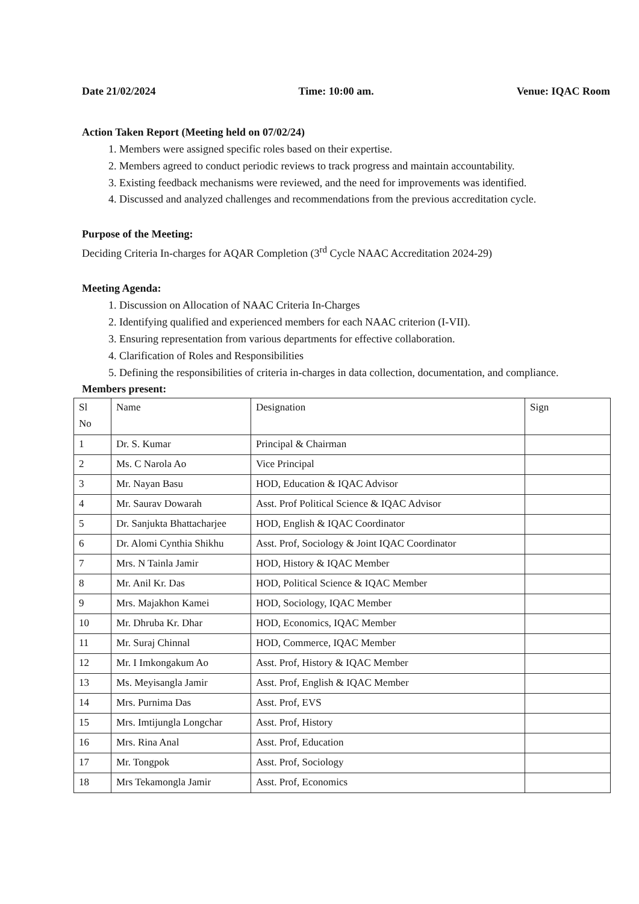Date 21/02/2024 Time: 10:00 am. Venue: IQAC Room
Action Taken Report (Meeting held on 07/02/24)
1. Members were assigned specific roles based on their expertise.
2. Members agreed to conduct periodic reviews to track progress and maintain accountability.
3. Existing feedback mechanisms were reviewed, and the need for improvements was identified.
4. Discussed and analyzed challenges and recommendations from the previous accreditation cycle.
Purpose of the Meeting:
Deciding Criteria In-charges for AQAR Completion (3<sup>rd</sup> Cycle NAAC Accreditation 2024-29)
Meeting Agenda:
1. Discussion on Allocation of NAAC Criteria In-Charges
2. Identifying qualified and experienced members for each NAAC criterion (I-VII).
3. Ensuring representation from various departments for effective collaboration.
4. Clarification of Roles and Responsibilities
5. Defining the responsibilities of criteria in-charges in data collection, documentation, and compliance.
Members present:
| Sl No | Name | Designation | Sign |
| --- | --- | --- | --- |
| 1 | Dr. S. Kumar | Principal & Chairman | |
| 2 | Ms. C Narola Ao | Vice Principal | |
| 3 | Mr. Nayan Basu | HOD, Education & IQAC Advisor | |
| 4 | Mr. Saurav Dowarah | Asst. Prof Political Science & IQAC Advisor | |
| 5 | Dr. Sanjukta Bhattacharjee | HOD, English & IQAC Coordinator | |
| 6 | Dr. Alomi Cynthia Shikhu | Asst. Prof, Sociology & Joint IQAC Coordinator | |
| 7 | Mrs. N Tainla Jamir | HOD, History & IQAC Member | |
| 8 | Mr. Anil Kr. Das | HOD, Political Science & IQAC Member | |
| 9 | Mrs. Majakhon Kamei | HOD, Sociology, IQAC Member | |
| 10 | Mr. Dhruba Kr. Dhar | HOD, Economics, IQAC Member | |
| 11 | Mr. Suraj Chinnal | HOD, Commerce, IQAC Member | |
| 12 | Mr. I Imkongakum Ao | Asst. Prof, History & IQAC Member | |
| 13 | Ms. Meyisangla Jamir | Asst. Prof, English & IQAC Member | |
| 14 | Mrs. Purnima Das | Asst. Prof, EVS | |
| 15 | Mrs. Imtijungla Longchar | Asst. Prof, History | |
| 16 | Mrs. Rina Anal | Asst. Prof, Education | |
| 17 | Mr. Tongpok | Asst. Prof, Sociology | |
| 18 | Mrs Tekamongla Jamir | Asst. Prof, Economics | |